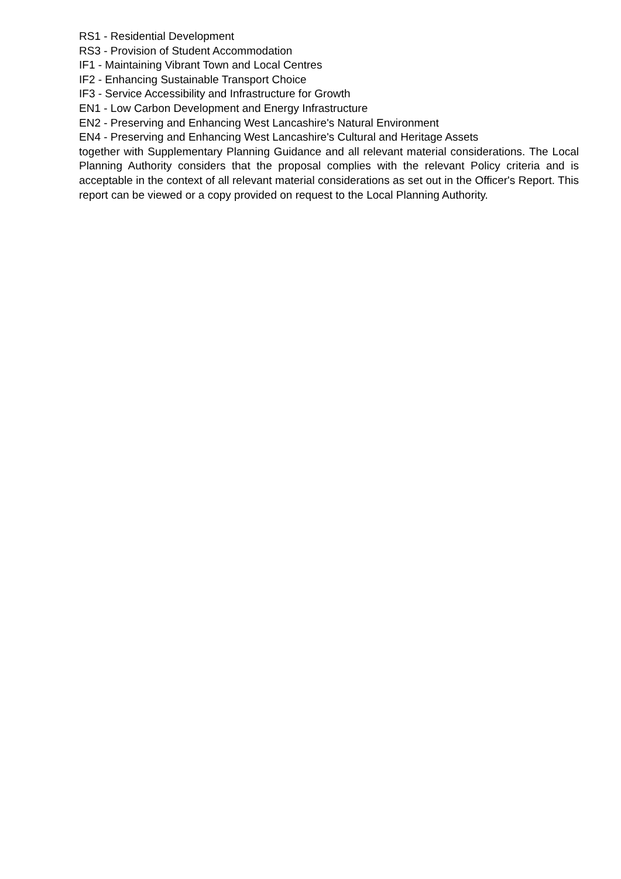RS1 - Residential Development
RS3 - Provision of Student Accommodation
IF1 - Maintaining Vibrant Town and Local Centres
IF2 - Enhancing Sustainable Transport Choice
IF3 - Service Accessibility and Infrastructure for Growth
EN1 - Low Carbon Development and Energy Infrastructure
EN2 - Preserving and Enhancing West Lancashire's Natural Environment
EN4 - Preserving and Enhancing West Lancashire's Cultural and Heritage Assets
together with Supplementary Planning Guidance and all relevant material considerations. The Local Planning Authority considers that the proposal complies with the relevant Policy criteria and is acceptable in the context of all relevant material considerations as set out in the Officer's Report. This report can be viewed or a copy provided on request to the Local Planning Authority.